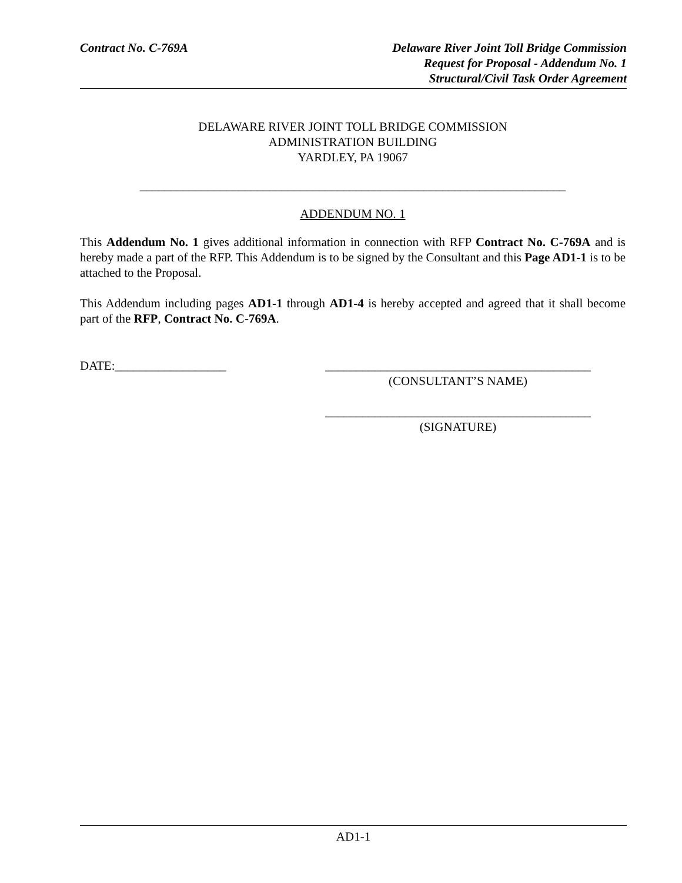Contract No. C-769A Delaware River Joint Toll Bridge Commission
Request for Proposal - Addendum No. 1
Structural/Civil Task Order Agreement
DELAWARE RIVER JOINT TOLL BRIDGE COMMISSION
ADMINISTRATION BUILDING
YARDLEY, PA 19067
_____________________________________________________________________
ADDENDUM NO. 1
This Addendum No. 1 gives additional information in connection with RFP Contract No. C-769A and is hereby made a part of the RFP. This Addendum is to be signed by the Consultant and this Page AD1-1 is to be attached to the Proposal.
This Addendum including pages AD1-1 through AD1-4 is hereby accepted and agreed that it shall become part of the RFP, Contract No. C-769A.
DATE:__________________ ___________________________________________
(CONSULTANT’S NAME)
___________________________________________
(SIGNATURE)
AD1-1